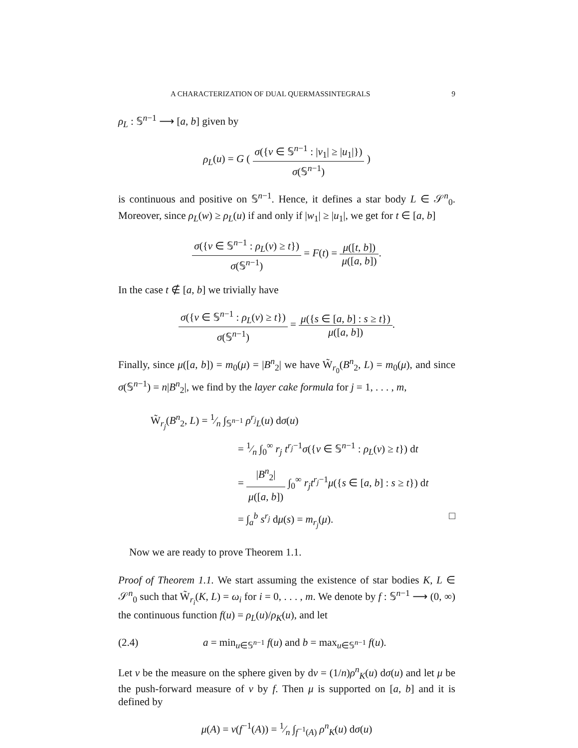A CHARACTERIZATION OF DUAL QUERMASSINTEGRALS 9
ρ<sub>L</sub> : 𝕊<sup>n−1</sup> ⟶ [a, b] given by
ρ<sub>L</sub>(u) = G ( σ({v ∈ 𝕊<sup>n−1</sup> : |v<sub>1</sub>| ≥ |u<sub>1</sub>|}) σ(𝕊<sup>n−1</sup>) )
is continuous and positive on 𝕊<sup>n−1</sup>. Hence, it defines a star body L ∈ 𝒮<sup>n</sup><sub>0</sub>. Moreover, since ρ<sub>L</sub>(w) ≥ ρ<sub>L</sub>(u) if and only if |w<sub>1</sub>| ≥ |u<sub>1</sub>|, we get for t ∈ [a, b]
σ({v ∈ 𝕊<sup>n−1</sup> : ρ<sub>L</sub>(v) ≥ t}) σ(𝕊<sup>n−1</sup>) = F(t) = μ([t, b]) μ([a, b]).
In the case t ∉ [a, b] we trivially have
σ({v ∈ 𝕊<sup>n−1</sup> : ρ<sub>L</sub>(v) ≥ t}) σ(𝕊<sup>n−1</sup>) = μ({s ∈ [a, b] : s ≥ t}) μ([a, b]).
Finally, since μ([a, b]) = m<sub>0</sub>(μ) = |B<sup>n</sup><sub>2</sub>| we have W̃<sub>r<sub>0</sub></sub>(B<sup>n</sup><sub>2</sub>, L) = m<sub>0</sub>(μ), and since σ(𝕊<sup>n−1</sup>) = n|B<sup>n</sup><sub>2</sub>|, we find by the layer cake formula for j = 1, . . . , m,
W̃<sub>r<sub>j</sub></sub>(B<sup>n</sup><sub>2</sub>, L) = 1⁄n ∫<sub>𝕊<sup>n−1</sup></sub> ρ<sup>r<sub>j</sub></sup><sub>L</sub>(u) dσ(u)
= 1⁄n ∫<sub>0</sub><sup>∞</sup> r<sub>j</sub> t<sup>r<sub>j</sub>−1</sup>σ({v ∈ 𝕊<sup>n−1</sup> : ρ<sub>L</sub>(v) ≥ t}) dt
= |B<sup>n</sup><sub>2</sub>| μ([a, b]) ∫<sub>0</sub><sup>∞</sup> r<sub>j</sub>t<sup>r<sub>j</sub>−1</sup>μ({s ∈ [a, b] : s ≥ t}) dt
= ∫<sub>a</sub><sup>b</sup> s<sup>r<sub>j</sub></sup> dμ(s) = m<sub>r<sub>j</sub></sub>(μ). □
Now we are ready to prove Theorem 1.1.
Proof of Theorem 1.1. We start assuming the existence of star bodies K, L ∈ 𝒮<sup>n</sup><sub>0</sub> such that W̃<sub>r<sub>i</sub></sub>(K, L) = ω<sub>i</sub> for i = 0, . . . , m. We denote by f : 𝕊<sup>n−1</sup> ⟶ (0, ∞) the continuous function f(u) = ρ<sub>L</sub>(u)/ρ<sub>K</sub>(u), and let
(2.4) a = min<sub>u∈𝕊<sup>n−1</sup></sub> f(u) and b = max<sub>u∈𝕊<sup>n−1</sup></sub> f(u).
Let ν be the measure on the sphere given by dν = (1/n)ρ<sup>n</sup><sub>K</sub>(u) dσ(u) and let μ be the push-forward measure of ν by f. Then μ is supported on [a, b] and it is defined by
μ(A) = ν(f<sup>−1</sup>(A)) = 1⁄n ∫<sub>f<sup>−1</sup>(A)</sub> ρ<sup>n</sup><sub>K</sub>(u) dσ(u)